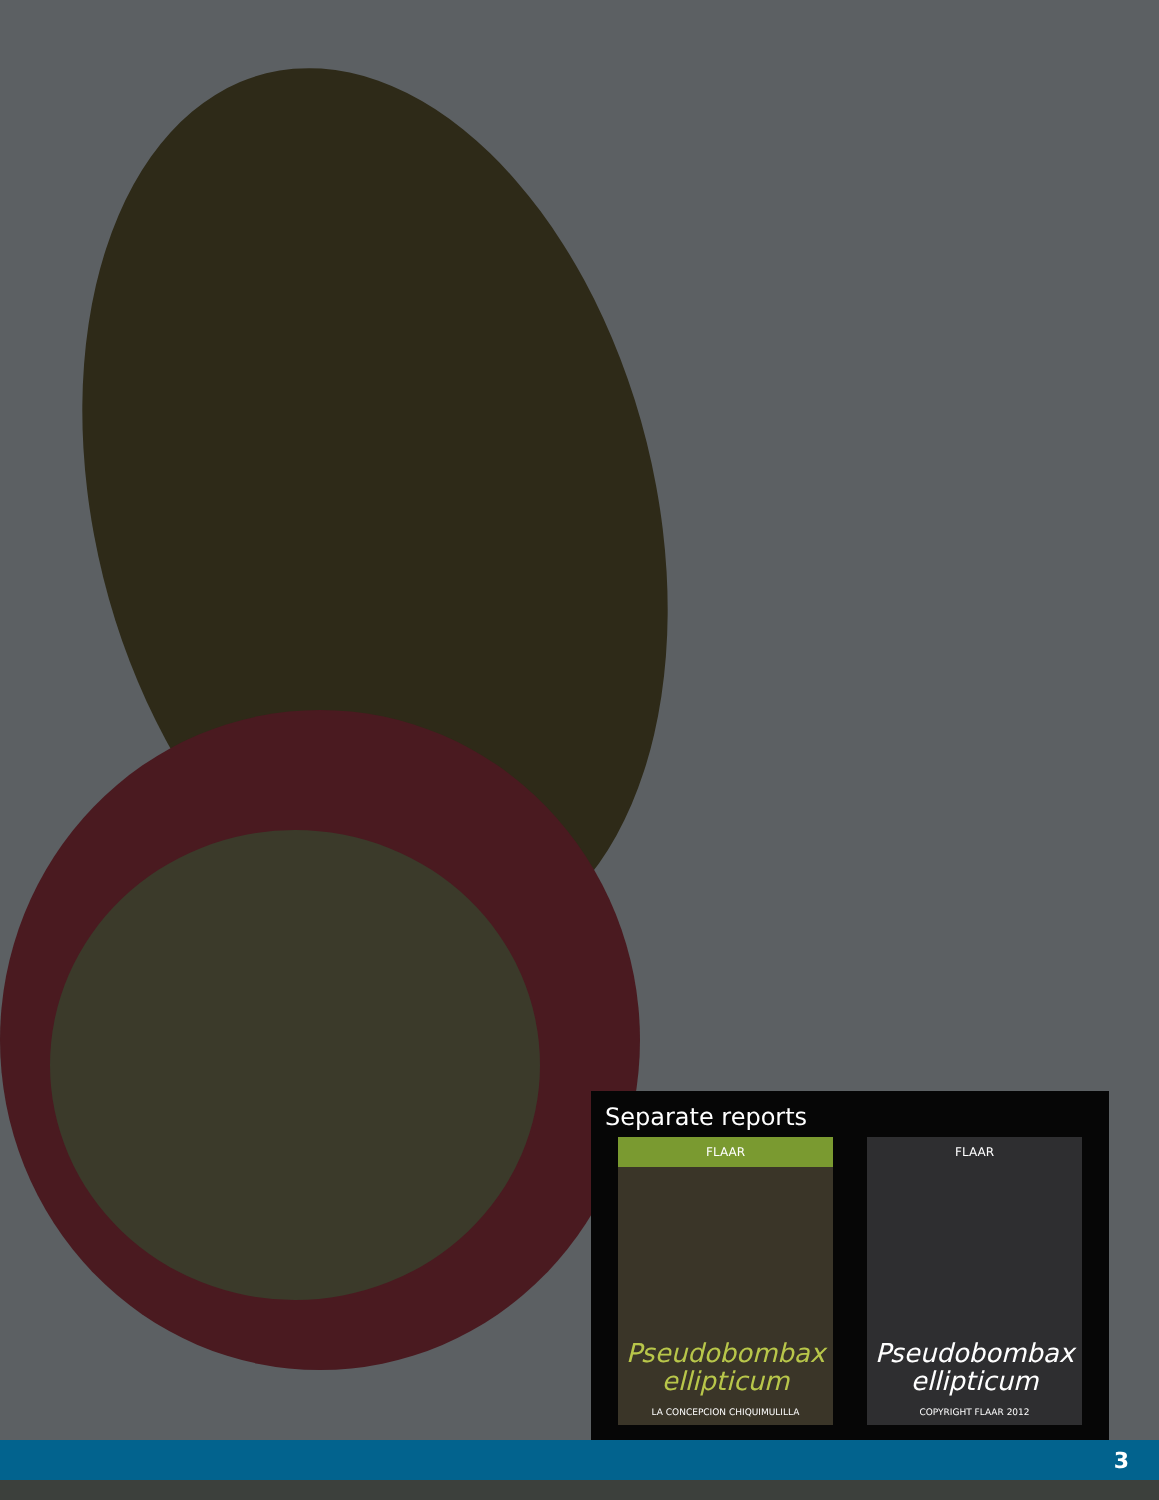Separate reports
FLAAR
Pseudobombax
ellipticum
LA CONCEPCION CHIQUIMULILLA
FLAAR
Pseudobombax
ellipticum
COPYRIGHT FLAAR 2012
3